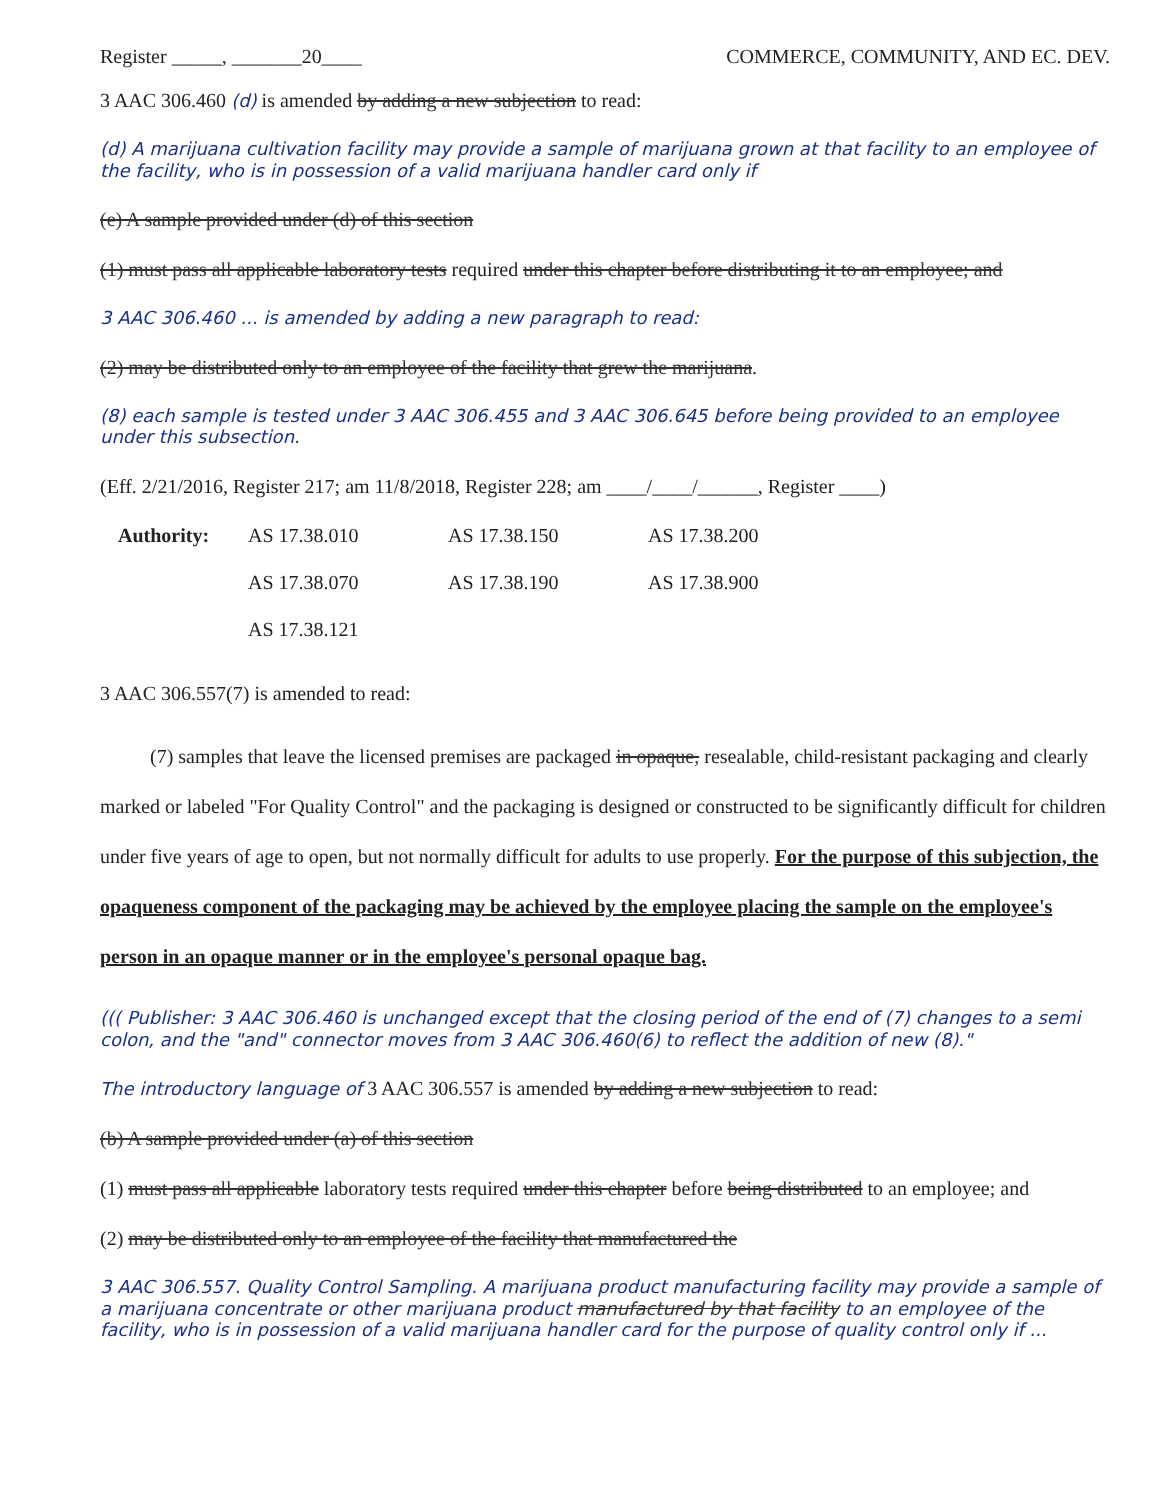Register _____, _______20____ COMMERCE, COMMUNITY, AND EC. DEV.
3 AAC 306.460 (d) is amended by adding a new subjection to read:
(d) A marijuana cultivation facility may provide a sample of marijuana grown at that facility to an employee of the facility, who is in possession of a valid marijuana handler card only if
(e) A sample provided under (d) of this section
(1) must pass all applicable laboratory tests required under this chapter before distributing it to an employee; and
3 AAC 306.460 ... is amended by adding a new paragraph to read:
(2) may be distributed only to an employee of the facility that grew the marijuana.
(8) each sample is tested under 3 AAC 306.455 and 3 AAC 306.645 before being provided to an employee under this subsection.
(Eff. 2/21/2016, Register 217; am 11/8/2018, Register 228; am ____/____/______, Register ____)
Authority: AS 17.38.010 AS 17.38.150 AS 17.38.200 AS 17.38.070 AS 17.38.190 AS 17.38.900 AS 17.38.121
3 AAC 306.557(7) is amended to read:
(7) samples that leave the licensed premises are packaged in opaque, resealable, child-resistant packaging and clearly marked or labeled "For Quality Control" and the packaging is designed or constructed to be significantly difficult for children under five years of age to open, but not normally difficult for adults to use properly. For the purpose of this subjection, the opaqueness component of the packaging may be achieved by the employee placing the sample on the employee's person in an opaque manner or in the employee's personal opaque bag.
((( Publisher: 3 AAC 306.460 is unchanged except that the closing period of the end of (7) changes to a semi colon, and the "and" connector moves from 3 AAC 306.460(6) to reflect the addition of new (8)."
The introductory language of 3 AAC 306.557 is amended by adding a new subjection to read:
(b) A sample provided under (a) of this section
(1) must pass all applicable laboratory tests required under this chapter before being distributed to an employee; and
(2) may be distributed only to an employee of the facility that manufactured the
3 AAC 306.557. Quality Control Sampling. A marijuana product manufacturing facility may provide a sample of a marijuana concentrate or other marijuana product manufactured by that facility to an employee of the facility, who is in possession of a valid marijuana handler card for the purpose of quality control only if ...